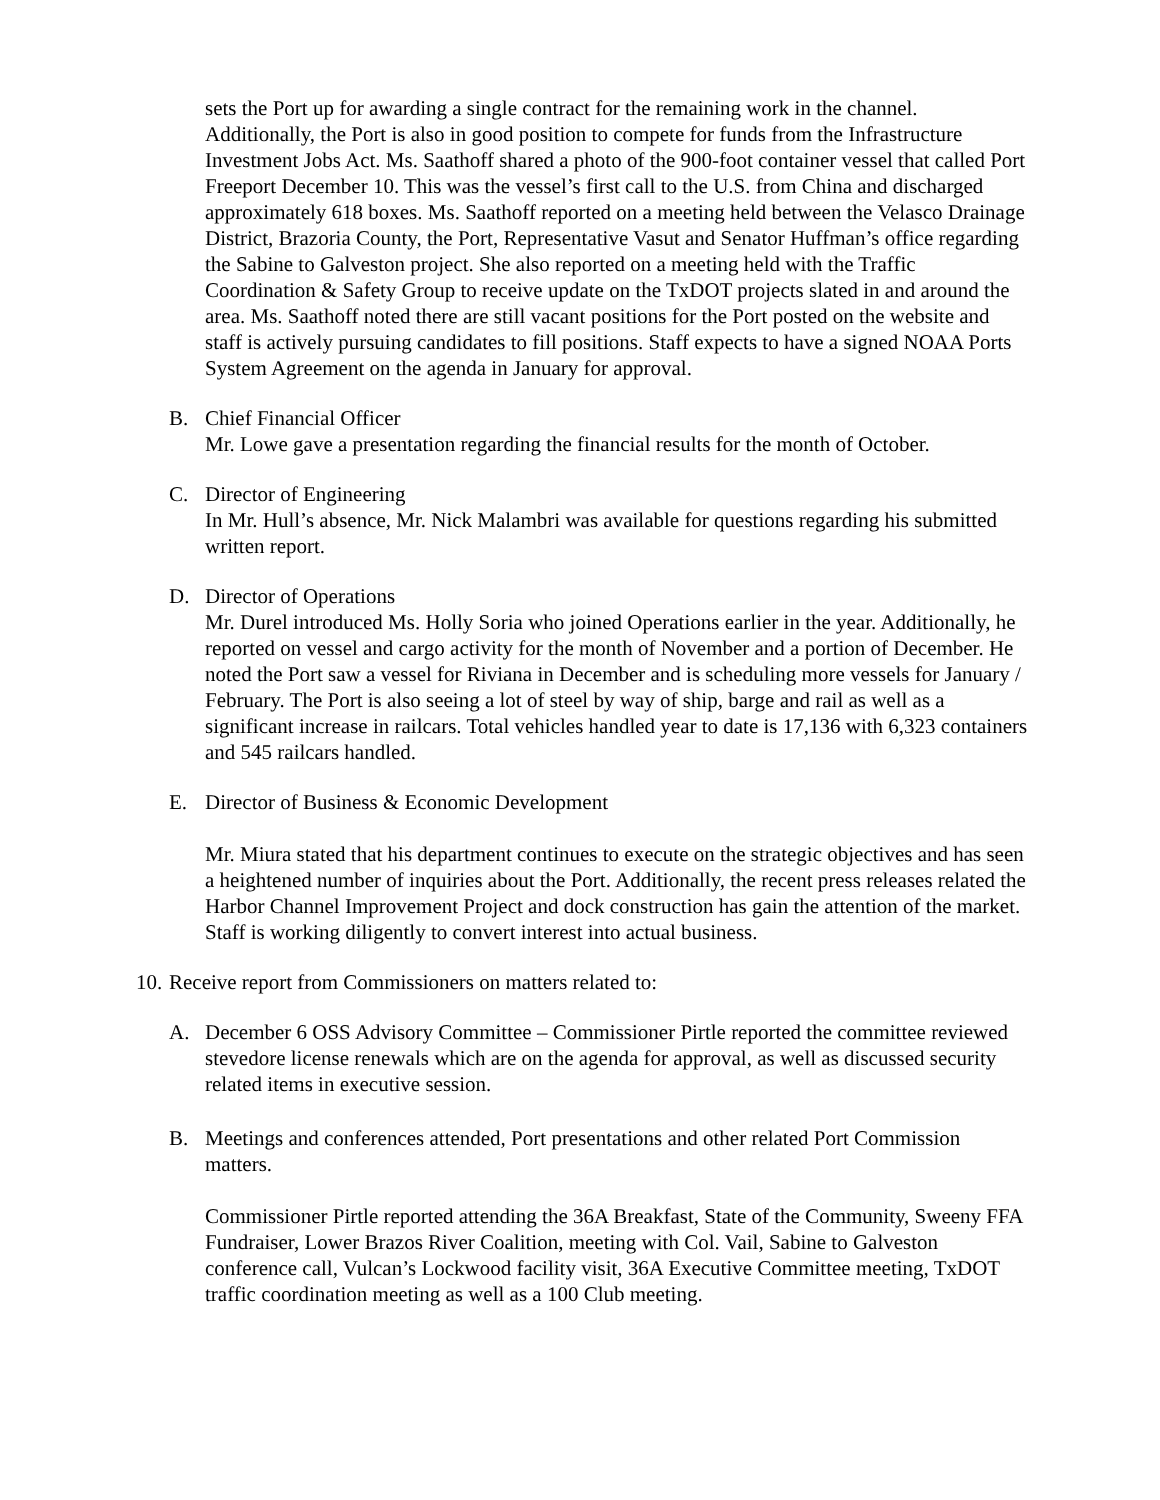sets the Port up for awarding a single contract for the remaining work in the channel. Additionally, the Port is also in good position to compete for funds from the Infrastructure Investment Jobs Act. Ms. Saathoff shared a photo of the 900-foot container vessel that called Port Freeport December 10. This was the vessel’s first call to the U.S. from China and discharged approximately 618 boxes. Ms. Saathoff reported on a meeting held between the Velasco Drainage District, Brazoria County, the Port, Representative Vasut and Senator Huffman’s office regarding the Sabine to Galveston project. She also reported on a meeting held with the Traffic Coordination & Safety Group to receive update on the TxDOT projects slated in and around the area. Ms. Saathoff noted there are still vacant positions for the Port posted on the website and staff is actively pursuing candidates to fill positions. Staff expects to have a signed NOAA Ports System Agreement on the agenda in January for approval.
B. Chief Financial Officer
Mr. Lowe gave a presentation regarding the financial results for the month of October.
C. Director of Engineering
In Mr. Hull’s absence, Mr. Nick Malambri was available for questions regarding his submitted written report.
D. Director of Operations
Mr. Durel introduced Ms. Holly Soria who joined Operations earlier in the year. Additionally, he reported on vessel and cargo activity for the month of November and a portion of December. He noted the Port saw a vessel for Riviana in December and is scheduling more vessels for January / February. The Port is also seeing a lot of steel by way of ship, barge and rail as well as a significant increase in railcars. Total vehicles handled year to date is 17,136 with 6,323 containers and 545 railcars handled.
E. Director of Business & Economic Development
Mr. Miura stated that his department continues to execute on the strategic objectives and has seen a heightened number of inquiries about the Port. Additionally, the recent press releases related the Harbor Channel Improvement Project and dock construction has gain the attention of the market. Staff is working diligently to convert interest into actual business.
10.
Receive report from Commissioners on matters related to:
A. December 6 OSS Advisory Committee – Commissioner Pirtle reported the committee reviewed stevedore license renewals which are on the agenda for approval, as well as discussed security related items in executive session.
B. Meetings and conferences attended, Port presentations and other related Port Commission matters.
Commissioner Pirtle reported attending the 36A Breakfast, State of the Community, Sweeny FFA Fundraiser, Lower Brazos River Coalition, meeting with Col. Vail, Sabine to Galveston conference call, Vulcan’s Lockwood facility visit, 36A Executive Committee meeting, TxDOT traffic coordination meeting as well as a 100 Club meeting.